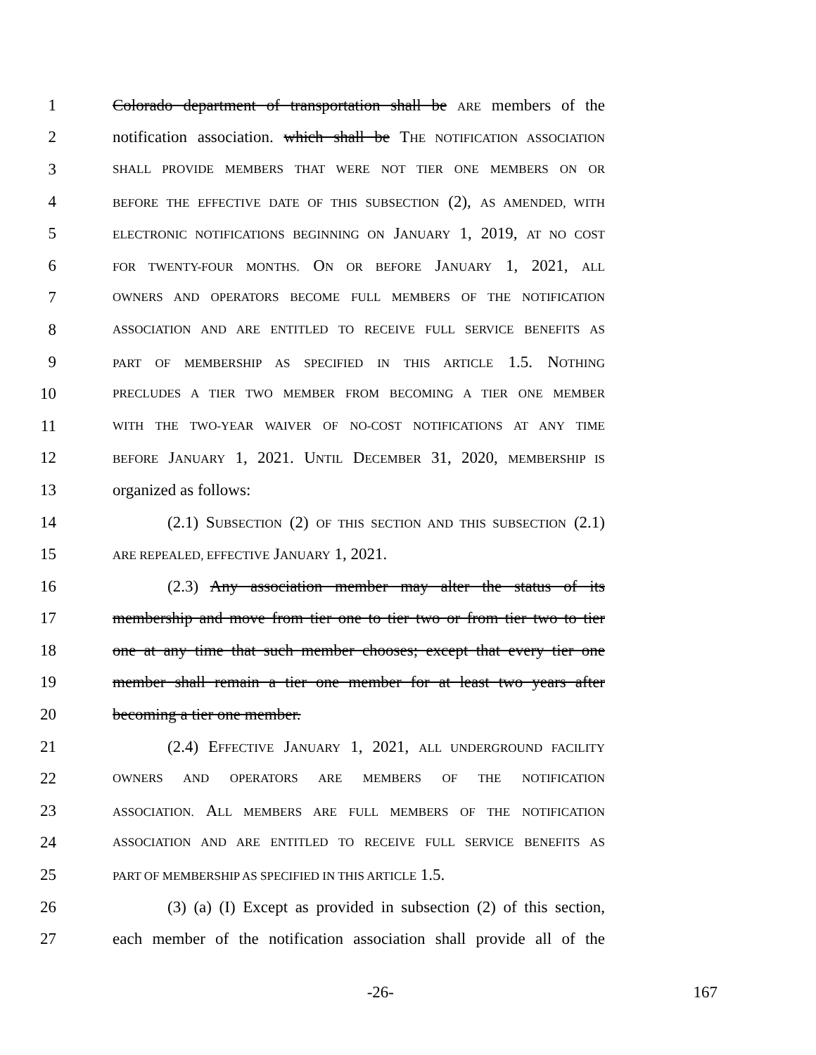1 Colorado department of transportation shall be ARE members of the
2 notification association. which shall be THE NOTIFICATION ASSOCIATION
3 SHALL PROVIDE MEMBERS THAT WERE NOT TIER ONE MEMBERS ON OR
4 BEFORE THE EFFECTIVE DATE OF THIS SUBSECTION (2), AS AMENDED, WITH
5 ELECTRONIC NOTIFICATIONS BEGINNING ON JANUARY 1, 2019, AT NO COST
6 FOR TWENTY-FOUR MONTHS. ON OR BEFORE JANUARY 1, 2021, ALL
7 OWNERS AND OPERATORS BECOME FULL MEMBERS OF THE NOTIFICATION
8 ASSOCIATION AND ARE ENTITLED TO RECEIVE FULL SERVICE BENEFITS AS
9 PART OF MEMBERSHIP AS SPECIFIED IN THIS ARTICLE 1.5. NOTHING
10 PRECLUDES A TIER TWO MEMBER FROM BECOMING A TIER ONE MEMBER
11 WITH THE TWO-YEAR WAIVER OF NO-COST NOTIFICATIONS AT ANY TIME
12 BEFORE JANUARY 1, 2021. UNTIL DECEMBER 31, 2020, MEMBERSHIP IS
13 organized as follows:
14 (2.1) SUBSECTION (2) OF THIS SECTION AND THIS SUBSECTION (2.1)
15 ARE REPEALED, EFFECTIVE JANUARY 1, 2021.
16 (2.3) Any association member may alter the status of its
17 membership and move from tier one to tier two or from tier two to tier
18 one at any time that such member chooses; except that every tier one
19 member shall remain a tier one member for at least two years after
20 becoming a tier one member.
21 (2.4) EFFECTIVE JANUARY 1, 2021, ALL UNDERGROUND FACILITY
22 OWNERS AND OPERATORS ARE MEMBERS OF THE NOTIFICATION
23 ASSOCIATION. ALL MEMBERS ARE FULL MEMBERS OF THE NOTIFICATION
24 ASSOCIATION AND ARE ENTITLED TO RECEIVE FULL SERVICE BENEFITS AS
25 PART OF MEMBERSHIP AS SPECIFIED IN THIS ARTICLE 1.5.
26 (3) (a) (I) Except as provided in subsection (2) of this section,
27 each member of the notification association shall provide all of the
-26- 167